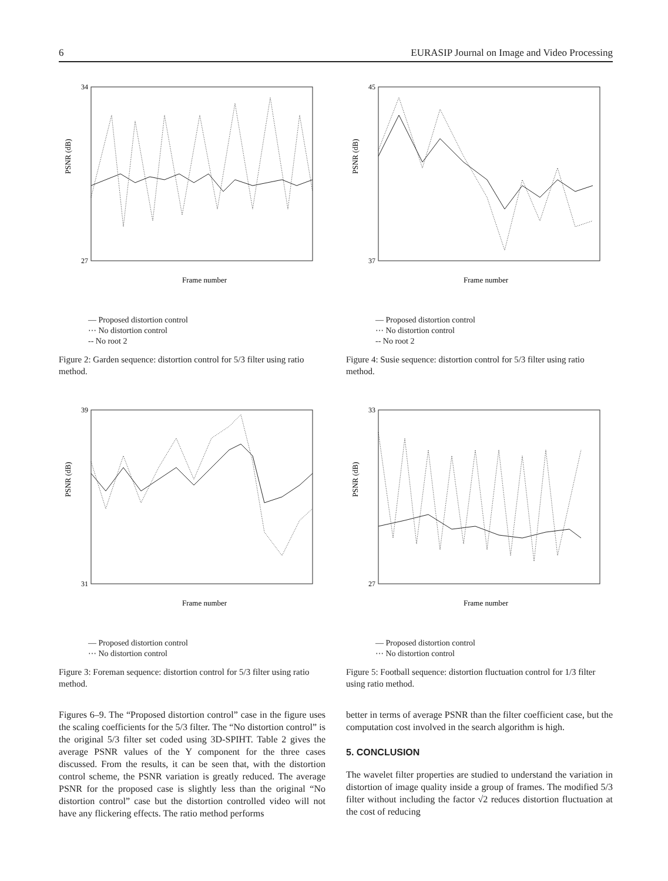6 EURASIP Journal on Image and Video Processing
27
34
PSNR (dB)
Frame number
— Proposed distortion control
⋯ No distortion control
-- No root 2
Figure 2: Garden sequence: distortion control for 5/3 filter using ratio method.
31
39
PSNR (dB)
Frame number
— Proposed distortion control
⋯ No distortion control
Figure 3: Foreman sequence: distortion control for 5/3 filter using ratio method.
Figures 6–9. The “Proposed distortion control” case in the figure uses the scaling coefficients for the 5/3 filter. The “No distortion control” is the original 5/3 filter set coded using 3D-SPIHT. Table 2 gives the average PSNR values of the Y component for the three cases discussed. From the results, it can be seen that, with the distortion control scheme, the PSNR variation is greatly reduced. The average PSNR for the proposed case is slightly less than the original “No distortion control” case but the distortion controlled video will not have any flickering effects. The ratio method performs
37
45
PSNR (dB)
Frame number
— Proposed distortion control
⋯ No distortion control
-- No root 2
Figure 4: Susie sequence: distortion control for 5/3 filter using ratio method.
27
33
PSNR (dB)
Frame number
— Proposed distortion control
⋯ No distortion control
Figure 5: Football sequence: distortion fluctuation control for 1/3 filter using ratio method.
better in terms of average PSNR than the filter coefficient case, but the computation cost involved in the search algorithm is high.
5. CONCLUSION
The wavelet filter properties are studied to understand the variation in distortion of image quality inside a group of frames. The modified 5/3 filter without including the factor √2 reduces distortion fluctuation at the cost of reducing